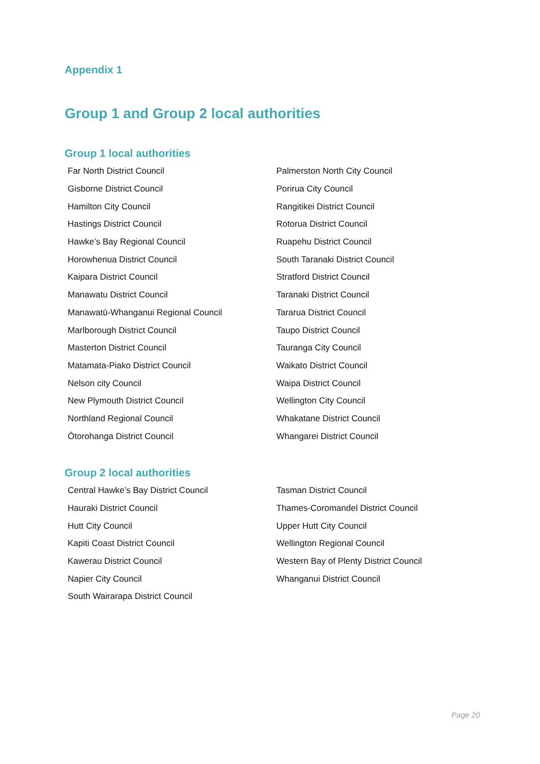Appendix 1
Group 1 and Group 2 local authorities
Group 1 local authorities
| Far North District Council | Palmerston North City Council |
| Gisborne District Council | Porirua City Council |
| Hamilton City Council | Rangitikei District Council |
| Hastings District Council | Rotorua District Council |
| Hawke’s Bay Regional Council | Ruapehu District Council |
| Horowhenua District Council | South Taranaki District Council |
| Kaipara District Council | Stratford District Council |
| Manawatu District Council | Taranaki District Council |
| Manawatū-Whanganui Regional Council | Tararua District Council |
| Marlborough District Council | Taupo District Council |
| Masterton District Council | Tauranga City Council |
| Matamata-Piako District Council | Waikato District Council |
| Nelson city Council | Waipa District Council |
| New Plymouth District Council | Wellington City Council |
| Northland Regional Council | Whakatane District Council |
| Ōtorohanga District Council | Whangarei District Council |
Group 2 local authorities
| Central Hawke’s Bay District Council | Tasman District Council |
| Hauraki District Council | Thames-Coromandel District Council |
| Hutt City Council | Upper Hutt City Council |
| Kapiti Coast District Council | Wellington Regional Council |
| Kawerau District Council | Western Bay of Plenty District Council |
| Napier City Council | Whanganui District Council |
| South Wairarapa District Council | |
Page 20